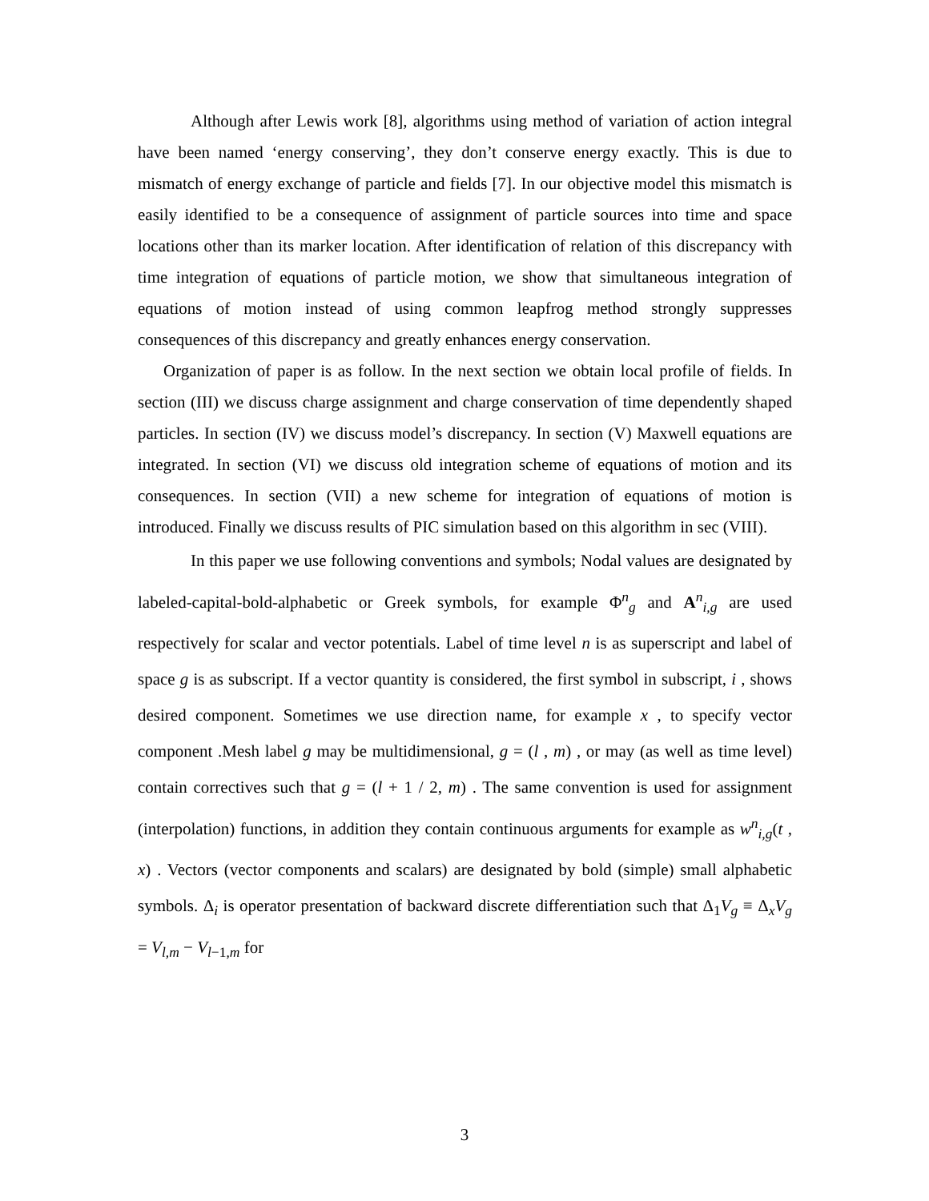Although after Lewis work [8], algorithms using method of variation of action integral have been named ‘energy conserving’, they don’t conserve energy exactly. This is due to mismatch of energy exchange of particle and fields [7]. In our objective model this mismatch is easily identified to be a consequence of assignment of particle sources into time and space locations other than its marker location. After identification of relation of this discrepancy with time integration of equations of particle motion, we show that simultaneous integration of equations of motion instead of using common leapfrog method strongly suppresses consequences of this discrepancy and greatly enhances energy conservation.
Organization of paper is as follow. In the next section we obtain local profile of fields. In section (III) we discuss charge assignment and charge conservation of time dependently shaped particles. In section (IV) we discuss model’s discrepancy. In section (V) Maxwell equations are integrated. In section (VI) we discuss old integration scheme of equations of motion and its consequences. In section (VII) a new scheme for integration of equations of motion is introduced. Finally we discuss results of PIC simulation based on this algorithm in sec (VIII).
In this paper we use following conventions and symbols; Nodal values are designated by labeled-capital-bold-alphabetic or Greek symbols, for example Φ<sup>n</sup><sub>g</sub> and A<sup>n</sup><sub>i,g</sub> are used respectively for scalar and vector potentials. Label of time level n is as superscript and label of space g is as subscript. If a vector quantity is considered, the first symbol in subscript, i , shows desired component. Sometimes we use direction name, for example x , to specify vector component .Mesh label g may be multidimensional, g = (l , m) , or may (as well as time level) contain correctives such that g = (l + 1 / 2, m) . The same convention is used for assignment (interpolation) functions, in addition they contain continuous arguments for example as w<sup>n</sup><sub>i,g</sub>(t , x) . Vectors (vector components and scalars) are designated by bold (simple) small alphabetic symbols. Δ<sub>i</sub> is operator presentation of backward discrete differentiation such that Δ<sub>1</sub>V<sub>g</sub> ≡ Δ<sub>x</sub>V<sub>g</sub> = V<sub>l,m</sub> − V<sub>l−1,m</sub> for
3